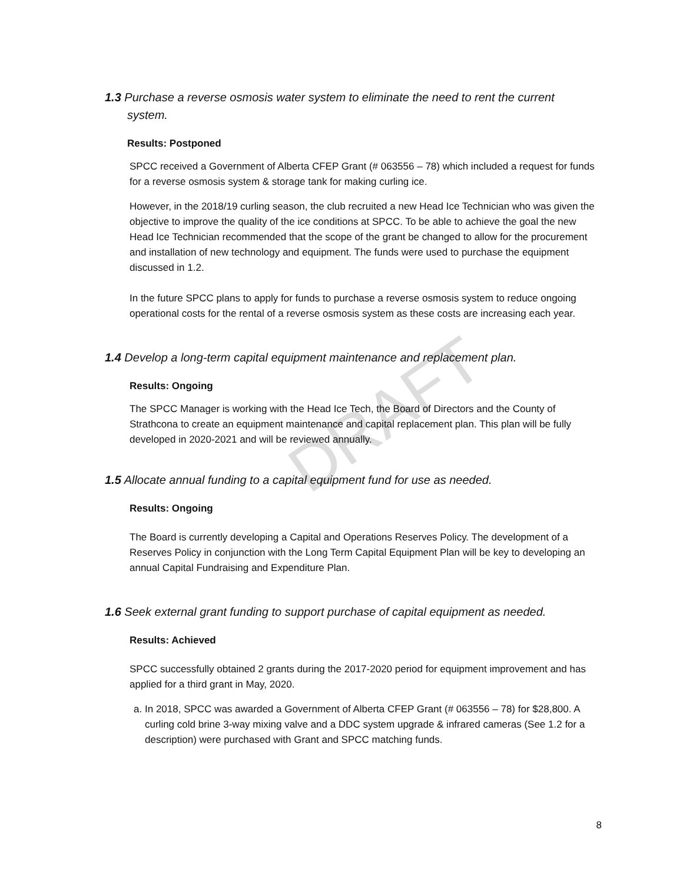DRAFT
1.3 Purchase a reverse osmosis water system to eliminate the need to rent the current
system.
Results: Postponed
SPCC received a Government of Alberta CFEP Grant (# 063556 – 78) which included a request for funds for a reverse osmosis system & storage tank for making curling ice.
However, in the 2018/19 curling season, the club recruited a new Head Ice Technician who was given the objective to improve the quality of the ice conditions at SPCC. To be able to achieve the goal the new Head Ice Technician recommended that the scope of the grant be changed to allow for the procurement and installation of new technology and equipment. The funds were used to purchase the equipment discussed in 1.2.
In the future SPCC plans to apply for funds to purchase a reverse osmosis system to reduce ongoing operational costs for the rental of a reverse osmosis system as these costs are increasing each year.
1.4 Develop a long-term capital equipment maintenance and replacement plan.
Results: Ongoing
The SPCC Manager is working with the Head Ice Tech, the Board of Directors and the County of Strathcona to create an equipment maintenance and capital replacement plan. This plan will be fully developed in 2020-2021 and will be reviewed annually.
1.5 Allocate annual funding to a capital equipment fund for use as needed.
Results: Ongoing
The Board is currently developing a Capital and Operations Reserves Policy. The development of a Reserves Policy in conjunction with the Long Term Capital Equipment Plan will be key to developing an annual Capital Fundraising and Expenditure Plan.
1.6 Seek external grant funding to support purchase of capital equipment as needed.
Results: Achieved
SPCC successfully obtained 2 grants during the 2017-2020 period for equipment improvement and has applied for a third grant in May, 2020.
a. In 2018, SPCC was awarded a Government of Alberta CFEP Grant (# 063556 – 78) for $28,800. A curling cold brine 3-way mixing valve and a DDC system upgrade & infrared cameras (See 1.2 for a description) were purchased with Grant and SPCC matching funds.
8